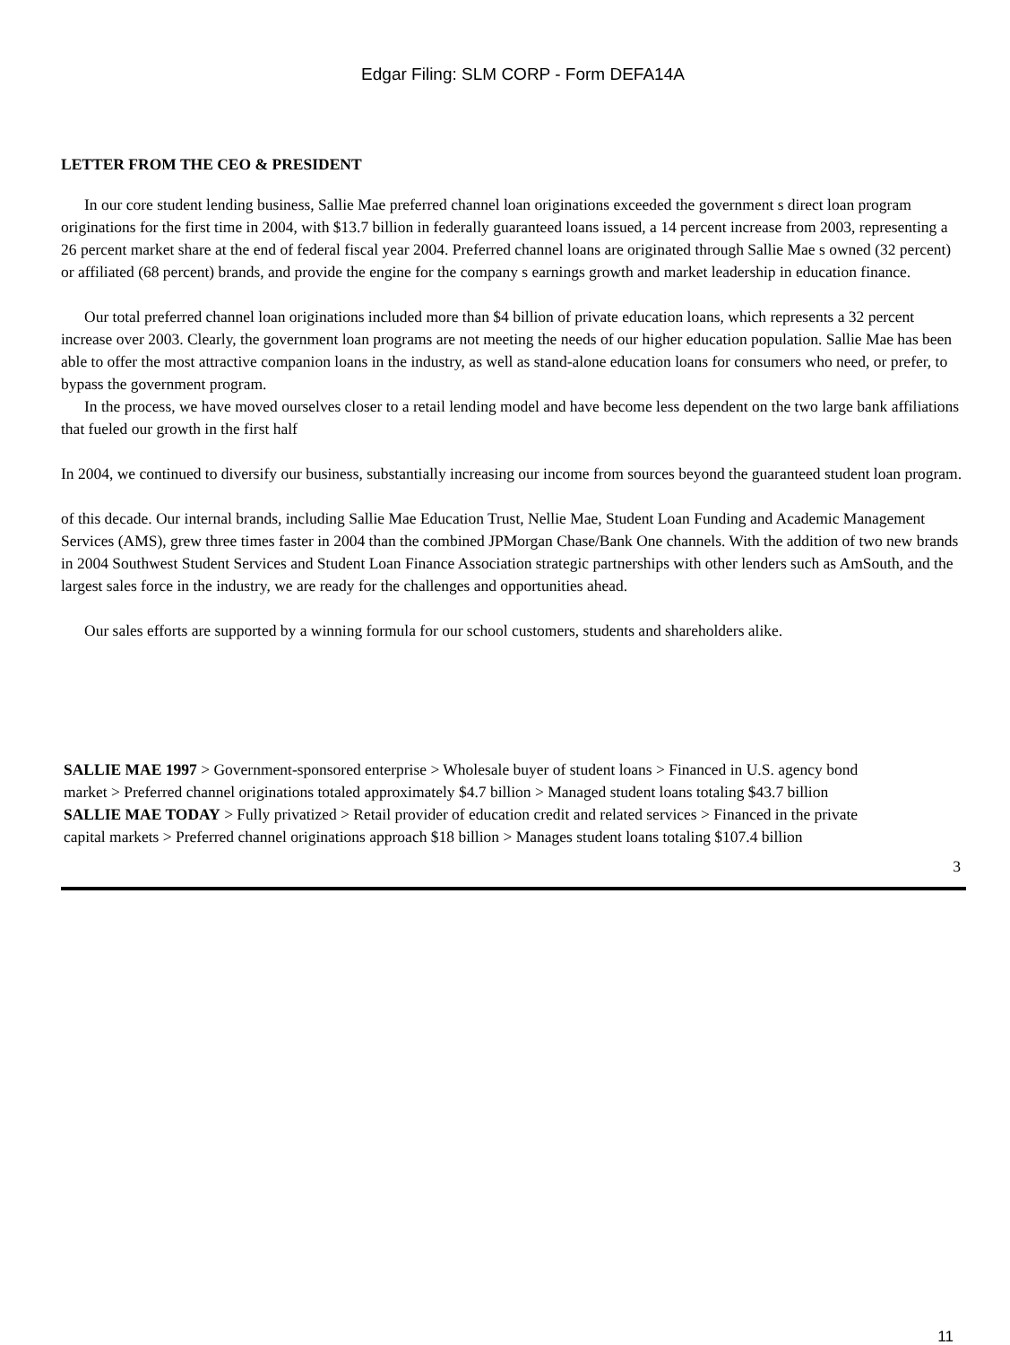Edgar Filing: SLM CORP - Form DEFA14A
LETTER FROM THE CEO & PRESIDENT
In our core student lending business, Sallie Mae preferred channel loan originations exceeded the government s direct loan program originations for the first time in 2004, with $13.7 billion in federally guaranteed loans issued, a 14 percent increase from 2003, representing a 26 percent market share at the end of federal fiscal year 2004. Preferred channel loans are originated through Sallie Mae s owned (32 percent) or affiliated (68 percent) brands, and provide the engine for the company s earnings growth and market leadership in education finance.
Our total preferred channel loan originations included more than $4 billion of private education loans, which represents a 32 percent increase over 2003. Clearly, the government loan programs are not meeting the needs of our higher education population. Sallie Mae has been able to offer the most attractive companion loans in the industry, as well as stand-alone education loans for consumers who need, or prefer, to bypass the government program.
In the process, we have moved ourselves closer to a retail lending model and have become less dependent on the two large bank affiliations that fueled our growth in the first half
In 2004, we continued to diversify our business, substantially increasing our income from sources beyond the guaranteed student loan program.
of this decade. Our internal brands, including Sallie Mae Education Trust, Nellie Mae, Student Loan Funding and Academic Management Services (AMS), grew three times faster in 2004 than the combined JPMorgan Chase/Bank One channels. With the addition of two new brands in 2004 Southwest Student Services and Student Loan Finance Association strategic partnerships with other lenders such as AmSouth, and the largest sales force in the industry, we are ready for the challenges and opportunities ahead.
Our sales efforts are supported by a winning formula for our school customers, students and shareholders alike.
SALLIE MAE 1997 > Government-sponsored enterprise > Wholesale buyer of student loans > Financed in U.S. agency bond market > Preferred channel originations totaled approximately $4.7 billion > Managed student loans totaling $43.7 billion SALLIE MAE TODAY > Fully privatized > Retail provider of education credit and related services > Financed in the private capital markets > Preferred channel originations approach $18 billion > Manages student loans totaling $107.4 billion
3
11